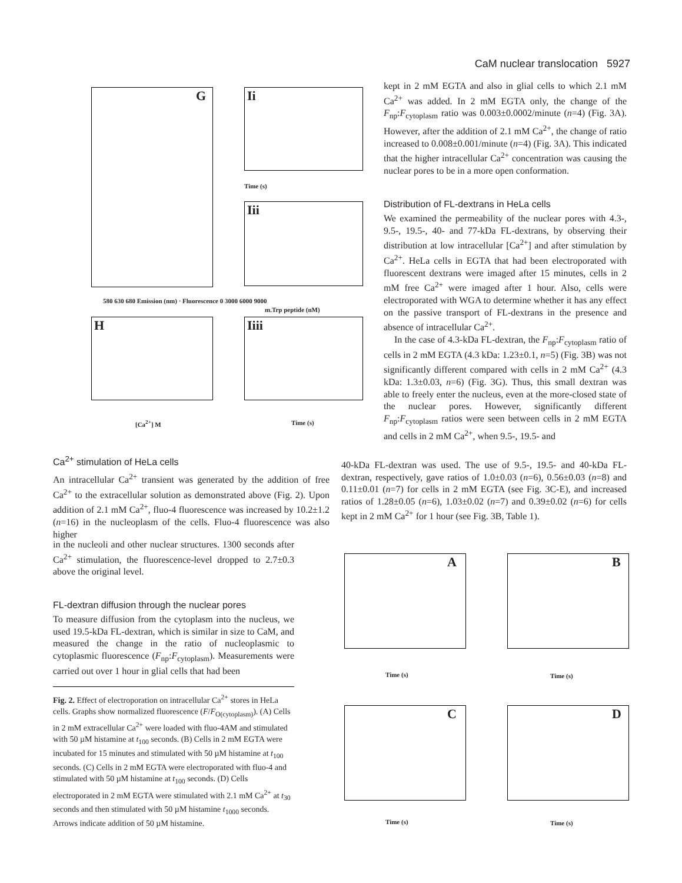CaM nuclear translocation 5927
G
580 630 680 Emission (nm) · Fluorescence 0 3000 6000 9000
Ii
Iii
Time (s)
m.Trp peptide (nM)
H
[Ca<sup>2+</sup>] M
Iiii
Time (s)
kept in 2 mM EGTA and also in glial cells to which 2.1 mM Ca<sup>2+</sup> was added. In 2 mM EGTA only, the change of the F<sub>np</sub>:F<sub>cytoplasm</sub> ratio was 0.003±0.0002/minute (n=4) (Fig. 3A). However, after the addition of 2.1 mM Ca<sup>2+</sup>, the change of ratio increased to 0.008±0.001/minute (n=4) (Fig. 3A). This indicated that the higher intracellular Ca<sup>2+</sup> concentration was causing the nuclear pores to be in a more open conformation.
Distribution of FL-dextrans in HeLa cells
We examined the permeability of the nuclear pores with 4.3-, 9.5-, 19.5-, 40- and 77-kDa FL-dextrans, by observing their distribution at low intracellular [Ca<sup>2+</sup>] and after stimulation by Ca<sup>2+</sup>. HeLa cells in EGTA that had been electroporated with fluorescent dextrans were imaged after 15 minutes, cells in 2 mM free Ca<sup>2+</sup> were imaged after 1 hour. Also, cells were electroporated with WGA to determine whether it has any effect on the passive transport of FL-dextrans in the presence and absence of intracellular Ca<sup>2+</sup>.
In the case of 4.3-kDa FL-dextran, the F<sub>np</sub>:F<sub>cytoplasm</sub> ratio of cells in 2 mM EGTA (4.3 kDa: 1.23±0.1, n=5) (Fig. 3B) was not significantly different compared with cells in 2 mM Ca<sup>2+</sup> (4.3 kDa: 1.3±0.03, n=6) (Fig. 3G). Thus, this small dextran was able to freely enter the nucleus, even at the more-closed state of the nuclear pores. However, significantly different F<sub>np</sub>:F<sub>cytoplasm</sub> ratios were seen between cells in 2 mM EGTA and cells in 2 mM Ca<sup>2+</sup>, when 9.5-, 19.5- and
Ca<sup>2+</sup> stimulation of HeLa cells
An intracellular Ca<sup>2+</sup> transient was generated by the addition of free Ca<sup>2+</sup> to the extracellular solution as demonstrated above (Fig. 2). Upon addition of 2.1 mM Ca<sup>2+</sup>, fluo-4 fluorescence was increased by 10.2±1.2 (n=16) in the nucleoplasm of the cells. Fluo-4 fluorescence was also higher
40-kDa FL-dextran was used. The use of 9.5-, 19.5- and 40-kDa FL-dextran, respectively, gave ratios of 1.0±0.03 (n=6), 0.56±0.03 (n=8) and 0.11±0.01 (n=7) for cells in 2 mM EGTA (see Fig. 3C-E), and increased ratios of 1.28±0.05 (n=6), 1.03±0.02 (n=7) and 0.39±0.02 (n=6) for cells kept in 2 mM Ca<sup>2+</sup> for 1 hour (see Fig. 3B, Table 1).
in the nucleoli and other nuclear structures. 1300 seconds after Ca<sup>2+</sup> stimulation, the fluorescence-level dropped to 2.7±0.3 above the original level.
FL-dextran diffusion through the nuclear pores
To measure diffusion from the cytoplasm into the nucleus, we used 19.5-kDa FL-dextran, which is similar in size to CaM, and measured the change in the ratio of nucleoplasmic to cytoplasmic fluorescence (F<sub>np</sub>:F<sub>cytoplasm</sub>). Measurements were carried out over 1 hour in glial cells that had been
Fig. 2. Effect of electroporation on intracellular Ca<sup>2+</sup> stores in HeLa cells. Graphs show normalized fluorescence (F/F<sub>O(cytoplasm)</sub>). (A) Cells in 2 mM extracellular Ca<sup>2+</sup> were loaded with fluo-4AM and stimulated with 50 µM histamine at t<sub>100</sub> seconds. (B) Cells in 2 mM EGTA were incubated for 15 minutes and stimulated with 50 µM histamine at t<sub>100</sub> seconds. (C) Cells in 2 mM EGTA were electroporated with fluo-4 and stimulated with 50 µM histamine at t<sub>100</sub> seconds. (D) Cells electroporated in 2 mM EGTA were stimulated with 2.1 mM Ca<sup>2+</sup> at t<sub>30</sub> seconds and then stimulated with 50 µM histamine t<sub>1000</sub> seconds. Arrows indicate addition of 50 µM histamine.
A
Time (s)
B
Time (s)
C
Time (s)
D
Time (s)